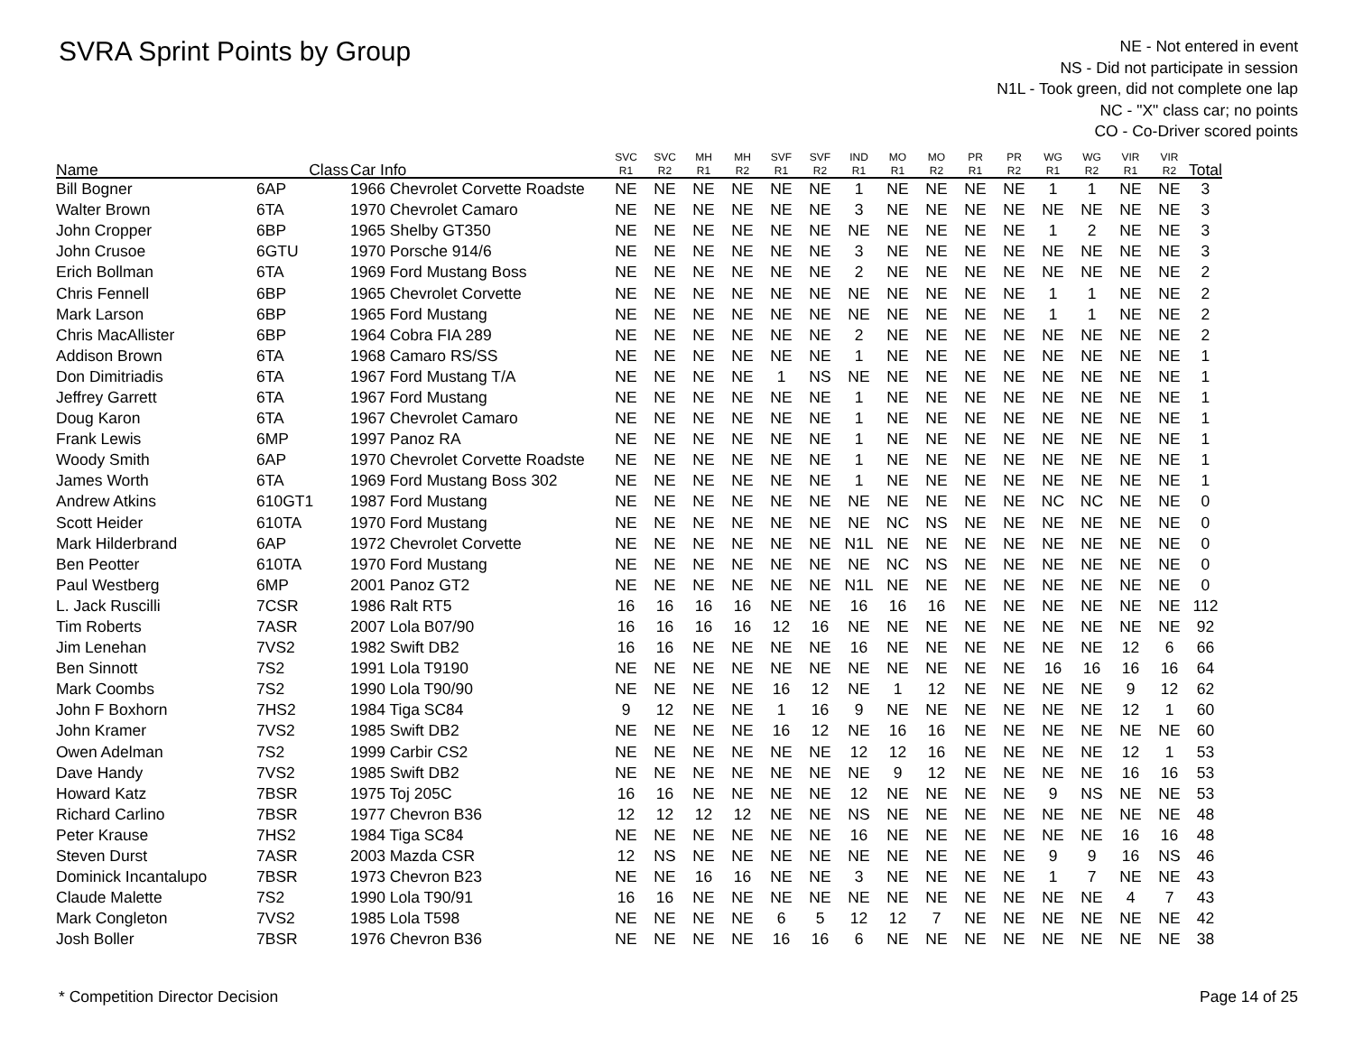SVRA Sprint Points by Group
NE - Not entered in event
NS - Did not participate in session
N1L - Took green, did not complete one lap
NC - "X" class car; no points
CO - Co-Driver scored points
| | | | SVC | SVC | MH | MH | SVF | SVF | IND | MO | MO | PR | PR | WG | WG | VIR | VIR | |
| --- | --- | --- | --- | --- | --- | --- | --- | --- | --- | --- | --- | --- | --- | --- | --- | --- | --- | --- |
| Name | Class | Car Info | R1 | R2 | R1 | R2 | R1 | R2 | R1 | R1 | R2 | R1 | R2 | R1 | R2 | R1 | R2 | Total |
| Bill Bogner | 6AP | 1966 Chevrolet Corvette Roadste | NE | NE | NE | NE | NE | NE | 1 | NE | NE | NE | NE | 1 | 1 | NE | NE | 3 |
| Walter Brown | 6TA | 1970 Chevrolet Camaro | NE | NE | NE | NE | NE | NE | 3 | NE | NE | NE | NE | NE | NE | NE | NE | 3 |
| John Cropper | 6BP | 1965 Shelby GT350 | NE | NE | NE | NE | NE | NE | NE | NE | NE | NE | NE | 1 | 2 | NE | NE | 3 |
| John Crusoe | 6GTU | 1970 Porsche 914/6 | NE | NE | NE | NE | NE | NE | 3 | NE | NE | NE | NE | NE | NE | NE | NE | 3 |
| Erich Bollman | 6TA | 1969 Ford Mustang Boss | NE | NE | NE | NE | NE | NE | 2 | NE | NE | NE | NE | NE | NE | NE | NE | 2 |
| Chris Fennell | 6BP | 1965 Chevrolet Corvette | NE | NE | NE | NE | NE | NE | NE | NE | NE | NE | NE | 1 | 1 | NE | NE | 2 |
| Mark Larson | 6BP | 1965 Ford Mustang | NE | NE | NE | NE | NE | NE | NE | NE | NE | NE | NE | 1 | 1 | NE | NE | 2 |
| Chris MacAllister | 6BP | 1964 Cobra FIA 289 | NE | NE | NE | NE | NE | NE | 2 | NE | NE | NE | NE | NE | NE | NE | NE | 2 |
| Addison Brown | 6TA | 1968 Camaro RS/SS | NE | NE | NE | NE | NE | NE | 1 | NE | NE | NE | NE | NE | NE | NE | NE | 1 |
| Don Dimitriadis | 6TA | 1967 Ford Mustang T/A | NE | NE | NE | NE | 1 | NS | NE | NE | NE | NE | NE | NE | NE | NE | NE | 1 |
| Jeffrey Garrett | 6TA | 1967 Ford Mustang | NE | NE | NE | NE | NE | NE | 1 | NE | NE | NE | NE | NE | NE | NE | NE | 1 |
| Doug Karon | 6TA | 1967 Chevrolet Camaro | NE | NE | NE | NE | NE | NE | 1 | NE | NE | NE | NE | NE | NE | NE | NE | 1 |
| Frank Lewis | 6MP | 1997 Panoz RA | NE | NE | NE | NE | NE | NE | 1 | NE | NE | NE | NE | NE | NE | NE | NE | 1 |
| Woody Smith | 6AP | 1970 Chevrolet Corvette Roadste | NE | NE | NE | NE | NE | NE | 1 | NE | NE | NE | NE | NE | NE | NE | NE | 1 |
| James Worth | 6TA | 1969 Ford Mustang Boss 302 | NE | NE | NE | NE | NE | NE | 1 | NE | NE | NE | NE | NE | NE | NE | NE | 1 |
| Andrew Atkins | 610GT1 | 1987 Ford Mustang | NE | NE | NE | NE | NE | NE | NE | NE | NE | NE | NE | NC | NC | NE | NE | 0 |
| Scott Heider | 610TA | 1970 Ford Mustang | NE | NE | NE | NE | NE | NE | NE | NC | NS | NE | NE | NE | NE | NE | NE | 0 |
| Mark Hilderbrand | 6AP | 1972 Chevrolet Corvette | NE | NE | NE | NE | NE | NE | N1L | NE | NE | NE | NE | NE | NE | NE | NE | 0 |
| Ben Peotter | 610TA | 1970 Ford Mustang | NE | NE | NE | NE | NE | NE | NE | NC | NS | NE | NE | NE | NE | NE | NE | 0 |
| Paul Westberg | 6MP | 2001 Panoz GT2 | NE | NE | NE | NE | NE | NE | N1L | NE | NE | NE | NE | NE | NE | NE | NE | 0 |
| L. Jack Ruscilli | 7CSR | 1986 Ralt RT5 | 16 | 16 | 16 | 16 | NE | NE | 16 | 16 | 16 | NE | NE | NE | NE | NE | NE | 112 |
| Tim Roberts | 7ASR | 2007 Lola B07/90 | 16 | 16 | 16 | 16 | 12 | 16 | NE | NE | NE | NE | NE | NE | NE | NE | NE | 92 |
| Jim Lenehan | 7VS2 | 1982 Swift DB2 | 16 | 16 | NE | NE | NE | NE | 16 | NE | NE | NE | NE | NE | NE | 12 | 6 | 66 |
| Ben Sinnott | 7S2 | 1991 Lola T9190 | NE | NE | NE | NE | NE | NE | NE | NE | NE | NE | NE | 16 | 16 | 16 | 16 | 64 |
| Mark Coombs | 7S2 | 1990 Lola T90/90 | NE | NE | NE | NE | 16 | 12 | NE | 1 | 12 | NE | NE | NE | NE | 9 | 12 | 62 |
| John F Boxhorn | 7HS2 | 1984 Tiga SC84 | 9 | 12 | NE | NE | 1 | 16 | 9 | NE | NE | NE | NE | NE | NE | 12 | 1 | 60 |
| John Kramer | 7VS2 | 1985 Swift DB2 | NE | NE | NE | NE | 16 | 12 | NE | 16 | 16 | NE | NE | NE | NE | NE | NE | 60 |
| Owen Adelman | 7S2 | 1999 Carbir CS2 | NE | NE | NE | NE | NE | NE | 12 | 12 | 16 | NE | NE | NE | NE | 12 | 1 | 53 |
| Dave Handy | 7VS2 | 1985 Swift DB2 | NE | NE | NE | NE | NE | NE | NE | 9 | 12 | NE | NE | NE | NE | 16 | 16 | 53 |
| Howard Katz | 7BSR | 1975 Toj 205C | 16 | 16 | NE | NE | NE | NE | 12 | NE | NE | NE | NE | 9 | NS | NE | NE | 53 |
| Richard Carlino | 7BSR | 1977 Chevron B36 | 12 | 12 | 12 | 12 | NE | NE | NS | NE | NE | NE | NE | NE | NE | NE | NE | 48 |
| Peter Krause | 7HS2 | 1984 Tiga SC84 | NE | NE | NE | NE | NE | NE | 16 | NE | NE | NE | NE | NE | NE | 16 | 16 | 48 |
| Steven Durst | 7ASR | 2003 Mazda CSR | 12 | NS | NE | NE | NE | NE | NE | NE | NE | NE | NE | 9 | 9 | 16 | NS | 46 |
| Dominick Incantalupo | 7BSR | 1973 Chevron B23 | NE | NE | 16 | 16 | NE | NE | 3 | NE | NE | NE | NE | 1 | 7 | NE | NE | 43 |
| Claude Malette | 7S2 | 1990 Lola T90/91 | 16 | 16 | NE | NE | NE | NE | NE | NE | NE | NE | NE | NE | NE | 4 | 7 | 43 |
| Mark Congleton | 7VS2 | 1985 Lola T598 | NE | NE | NE | NE | 6 | 5 | 12 | 12 | 7 | NE | NE | NE | NE | NE | NE | 42 |
| Josh Boller | 7BSR | 1976 Chevron B36 | NE | NE | NE | NE | 16 | 16 | 6 | NE | NE | NE | NE | NE | NE | NE | NE | 38 |
* Competition Director Decision Page 14 of 25